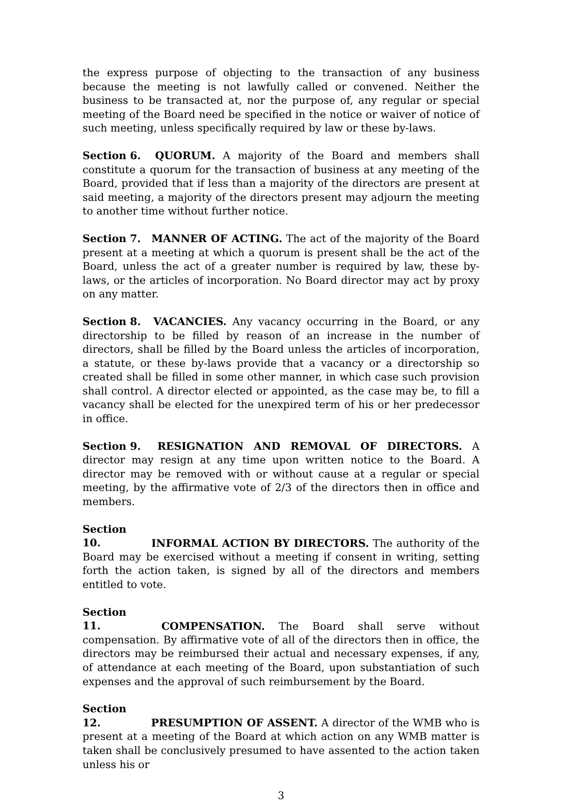the express purpose of objecting to the transaction of any business because the meeting is not lawfully called or convened. Neither the business to be transacted at, nor the purpose of, any regular or special meeting of the Board need be specified in the notice or waiver of notice of such meeting, unless specifically required by law or these by-laws.
Section 6. QUORUM. A majority of the Board and members shall constitute a quorum for the transaction of business at any meeting of the Board, provided that if less than a majority of the directors are present at said meeting, a majority of the directors present may adjourn the meeting to another time without further notice.
Section 7. MANNER OF ACTING. The act of the majority of the Board present at a meeting at which a quorum is present shall be the act of the Board, unless the act of a greater number is required by law, these by-laws, or the articles of incorporation. No Board director may act by proxy on any matter.
Section 8. VACANCIES. Any vacancy occurring in the Board, or any directorship to be filled by reason of an increase in the number of directors, shall be filled by the Board unless the articles of incorporation, a statute, or these by-laws provide that a vacancy or a directorship so created shall be filled in some other manner, in which case such provision shall control. A director elected or appointed, as the case may be, to fill a vacancy shall be elected for the unexpired term of his or her predecessor in office.
Section 9. RESIGNATION AND REMOVAL OF DIRECTORS. A director may resign at any time upon written notice to the Board. A director may be removed with or without cause at a regular or special meeting, by the affirmative vote of 2/3 of the directors then in office and members.
Section 10. INFORMAL ACTION BY DIRECTORS. The authority of the Board may be exercised without a meeting if consent in writing, setting forth the action taken, is signed by all of the directors and members entitled to vote.
Section 11. COMPENSATION. The Board shall serve without compensation. By affirmative vote of all of the directors then in office, the directors may be reimbursed their actual and necessary expenses, if any, of attendance at each meeting of the Board, upon substantiation of such expenses and the approval of such reimbursement by the Board.
Section 12. PRESUMPTION OF ASSENT. A director of the WMB who is present at a meeting of the Board at which action on any WMB matter is taken shall be conclusively presumed to have assented to the action taken unless his or
3